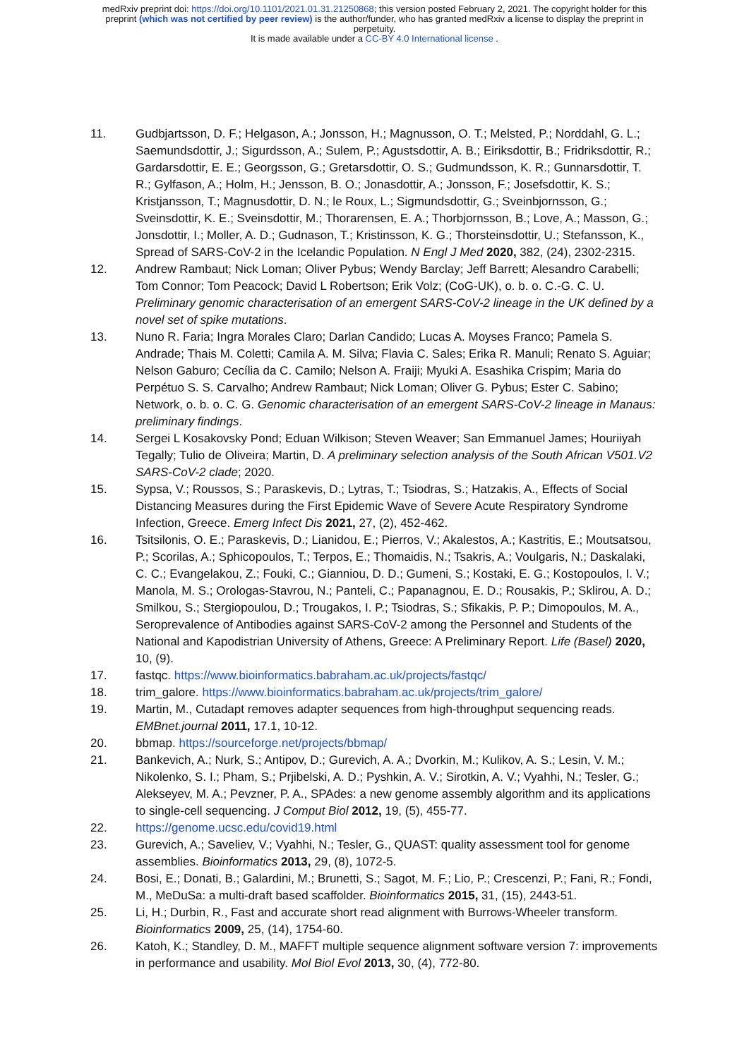medRxiv preprint doi: https://doi.org/10.1101/2021.01.31.21250868; this version posted February 2, 2021. The copyright holder for this
preprint (which was not certified by peer review) is the author/funder, who has granted medRxiv a license to display the preprint in
perpetuity.
It is made available under a CC-BY 4.0 International license .
11. Gudbjartsson, D. F.; Helgason, A.; Jonsson, H.; Magnusson, O. T.; Melsted, P.; Norddahl, G. L.; Saemundsdottir, J.; Sigurdsson, A.; Sulem, P.; Agustsdottir, A. B.; Eiriksdottir, B.; Fridriksdottir, R.; Gardarsdottir, E. E.; Georgsson, G.; Gretarsdottir, O. S.; Gudmundsson, K. R.; Gunnarsdottir, T. R.; Gylfason, A.; Holm, H.; Jensson, B. O.; Jonasdottir, A.; Jonsson, F.; Josefsdottir, K. S.; Kristjansson, T.; Magnusdottir, D. N.; le Roux, L.; Sigmundsdottir, G.; Sveinbjornsson, G.; Sveinsdottir, K. E.; Sveinsdottir, M.; Thorarensen, E. A.; Thorbjornsson, B.; Love, A.; Masson, G.; Jonsdottir, I.; Moller, A. D.; Gudnason, T.; Kristinsson, K. G.; Thorsteinsdottir, U.; Stefansson, K., Spread of SARS-CoV-2 in the Icelandic Population. N Engl J Med 2020, 382, (24), 2302-2315.
12. Andrew Rambaut; Nick Loman; Oliver Pybus; Wendy Barclay; Jeff Barrett; Alesandro Carabelli; Tom Connor; Tom Peacock; David L Robertson; Erik Volz; (CoG-UK), o. b. o. C.-G. C. U. Preliminary genomic characterisation of an emergent SARS-CoV-2 lineage in the UK defined by a novel set of spike mutations.
13. Nuno R. Faria; Ingra Morales Claro; Darlan Candido; Lucas A. Moyses Franco; Pamela S. Andrade; Thais M. Coletti; Camila A. M. Silva; Flavia C. Sales; Erika R. Manuli; Renato S. Aguiar; Nelson Gaburo; Cecília da C. Camilo; Nelson A. Fraiji; Myuki A. Esashika Crispim; Maria do Perpétuo S. S. Carvalho; Andrew Rambaut; Nick Loman; Oliver G. Pybus; Ester C. Sabino; Network, o. b. o. C. G. Genomic characterisation of an emergent SARS-CoV-2 lineage in Manaus: preliminary findings.
14. Sergei L Kosakovsky Pond; Eduan Wilkison; Steven Weaver; San Emmanuel James; Houriiyah Tegally; Tulio de Oliveira; Martin, D. A preliminary selection analysis of the South African V501.V2 SARS-CoV-2 clade; 2020.
15. Sypsa, V.; Roussos, S.; Paraskevis, D.; Lytras, T.; Tsiodras, S.; Hatzakis, A., Effects of Social Distancing Measures during the First Epidemic Wave of Severe Acute Respiratory Syndrome Infection, Greece. Emerg Infect Dis 2021, 27, (2), 452-462.
16. Tsitsilonis, O. E.; Paraskevis, D.; Lianidou, E.; Pierros, V.; Akalestos, A.; Kastritis, E.; Moutsatsou, P.; Scorilas, A.; Sphicopoulos, T.; Terpos, E.; Thomaidis, N.; Tsakris, A.; Voulgaris, N.; Daskalaki, C. C.; Evangelakou, Z.; Fouki, C.; Gianniou, D. D.; Gumeni, S.; Kostaki, E. G.; Kostopoulos, I. V.; Manola, M. S.; Orologas-Stavrou, N.; Panteli, C.; Papanagnou, E. D.; Rousakis, P.; Sklirou, A. D.; Smilkou, S.; Stergiopoulou, D.; Trougakos, I. P.; Tsiodras, S.; Sfikakis, P. P.; Dimopoulos, M. A., Seroprevalence of Antibodies against SARS-CoV-2 among the Personnel and Students of the National and Kapodistrian University of Athens, Greece: A Preliminary Report. Life (Basel) 2020, 10, (9).
17. fastqc. https://www.bioinformatics.babraham.ac.uk/projects/fastqc/
18. trim_galore. https://www.bioinformatics.babraham.ac.uk/projects/trim_galore/
19. Martin, M., Cutadapt removes adapter sequences from high-throughput sequencing reads. EMBnet.journal 2011, 17.1, 10-12.
20. bbmap. https://sourceforge.net/projects/bbmap/
21. Bankevich, A.; Nurk, S.; Antipov, D.; Gurevich, A. A.; Dvorkin, M.; Kulikov, A. S.; Lesin, V. M.; Nikolenko, S. I.; Pham, S.; Prjibelski, A. D.; Pyshkin, A. V.; Sirotkin, A. V.; Vyahhi, N.; Tesler, G.; Alekseyev, M. A.; Pevzner, P. A., SPAdes: a new genome assembly algorithm and its applications to single-cell sequencing. J Comput Biol 2012, 19, (5), 455-77.
22. https://genome.ucsc.edu/covid19.html
23. Gurevich, A.; Saveliev, V.; Vyahhi, N.; Tesler, G., QUAST: quality assessment tool for genome assemblies. Bioinformatics 2013, 29, (8), 1072-5.
24. Bosi, E.; Donati, B.; Galardini, M.; Brunetti, S.; Sagot, M. F.; Lio, P.; Crescenzi, P.; Fani, R.; Fondi, M., MeDuSa: a multi-draft based scaffolder. Bioinformatics 2015, 31, (15), 2443-51.
25. Li, H.; Durbin, R., Fast and accurate short read alignment with Burrows-Wheeler transform. Bioinformatics 2009, 25, (14), 1754-60.
26. Katoh, K.; Standley, D. M., MAFFT multiple sequence alignment software version 7: improvements in performance and usability. Mol Biol Evol 2013, 30, (4), 772-80.